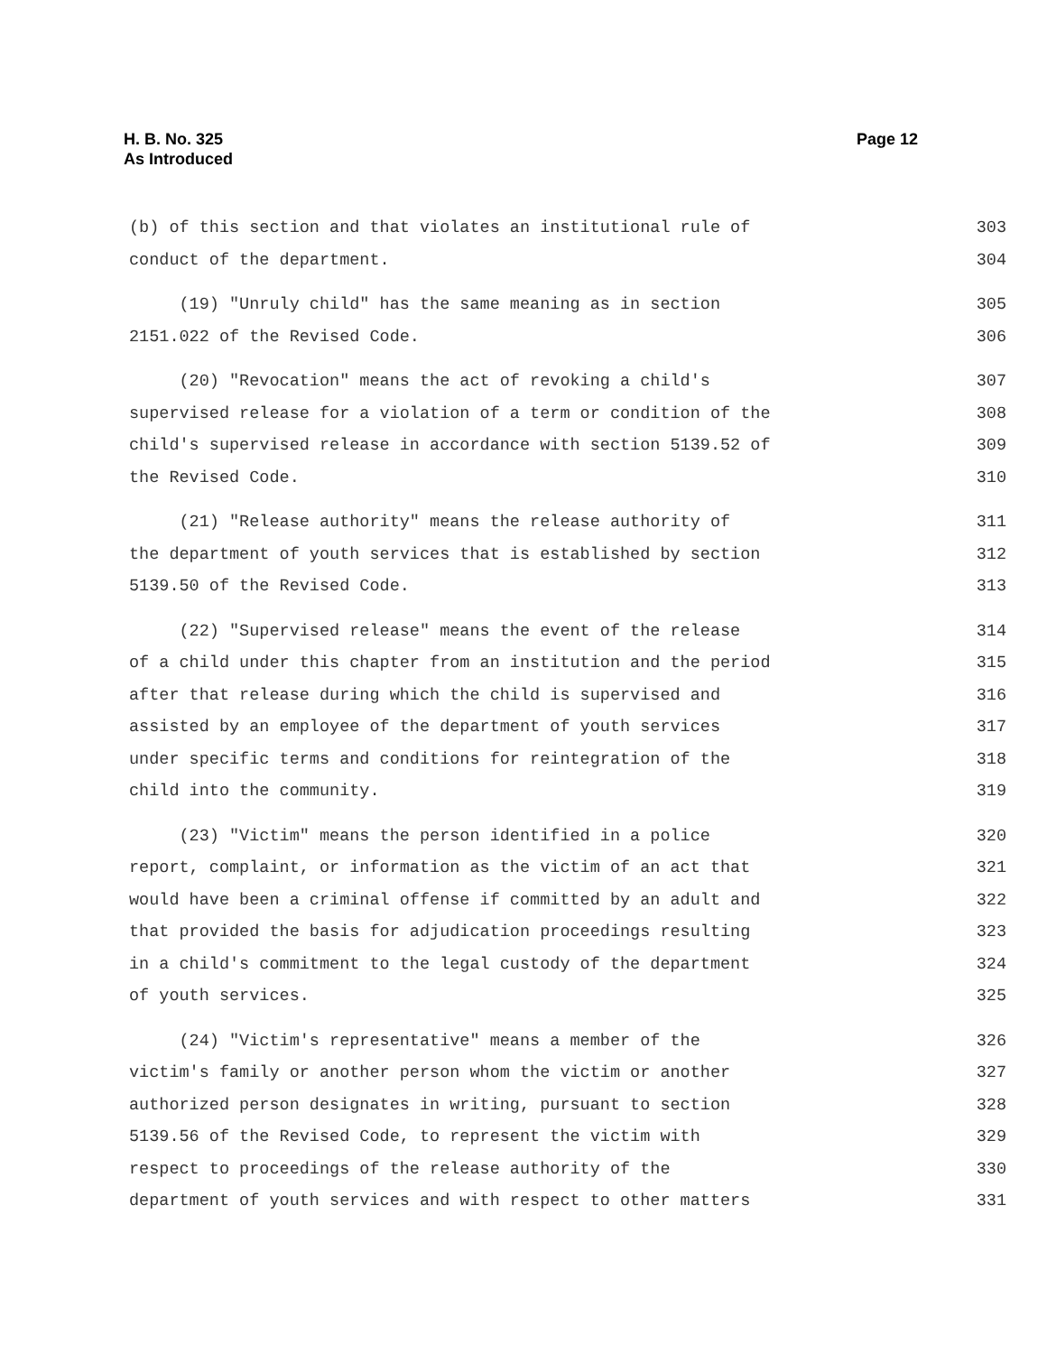H. B. No. 325
As Introduced
Page 12
(b) of this section and that violates an institutional rule of 303
conduct of the department. 304
(19) "Unruly child" has the same meaning as in section 305
2151.022 of the Revised Code. 306
(20) "Revocation" means the act of revoking a child's 307
supervised release for a violation of a term or condition of the 308
child's supervised release in accordance with section 5139.52 of 309
the Revised Code. 310
(21) "Release authority" means the release authority of 311
the department of youth services that is established by section 312
5139.50 of the Revised Code. 313
(22) "Supervised release" means the event of the release 314
of a child under this chapter from an institution and the period 315
after that release during which the child is supervised and 316
assisted by an employee of the department of youth services 317
under specific terms and conditions for reintegration of the 318
child into the community. 319
(23) "Victim" means the person identified in a police 320
report, complaint, or information as the victim of an act that 321
would have been a criminal offense if committed by an adult and 322
that provided the basis for adjudication proceedings resulting 323
in a child's commitment to the legal custody of the department 324
of youth services. 325
(24) "Victim's representative" means a member of the 326
victim's family or another person whom the victim or another 327
authorized person designates in writing, pursuant to section 328
5139.56 of the Revised Code, to represent the victim with 329
respect to proceedings of the release authority of the 330
department of youth services and with respect to other matters 331